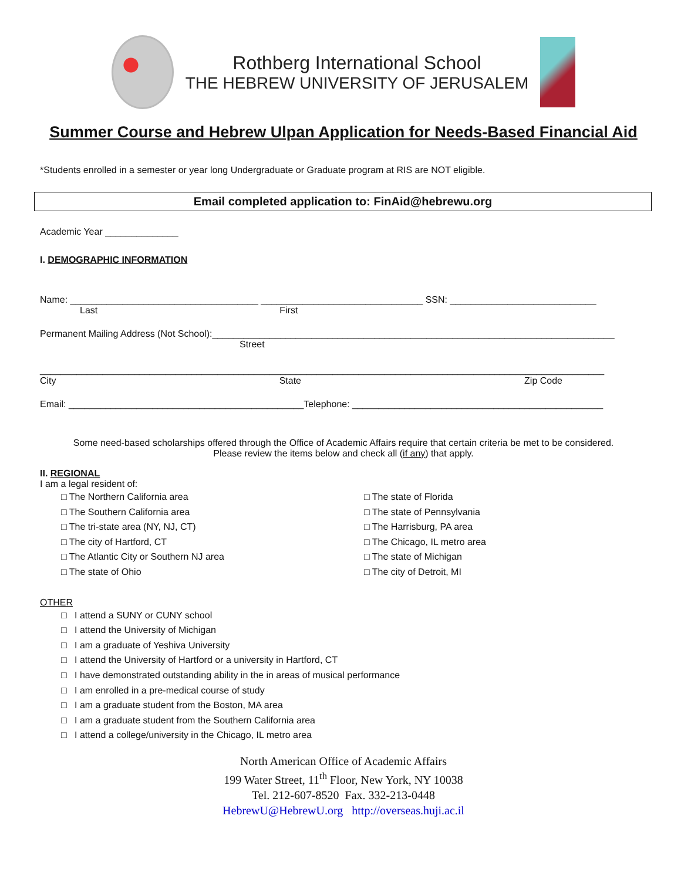Rothberg International School
THE HEBREW UNIVERSITY OF JERUSALEM
Summer Course and Hebrew Ulpan Application for Needs-Based Financial Aid
*Students enrolled in a semester or year long Undergraduate or Graduate program at RIS are NOT eligible.
Email completed application to: FinAid@hebrewu.org
Academic Year ______________
I. DEMOGRAPHIC INFORMATION
Name: ____________________________________ _______________________________ SSN: ____________________________
Last First
Permanent Mailing Address (Not School):_____________________________________________________________________________
Street
____________________________________________________________________________________________________________
City State Zip Code
Email: _____________________________________________Telephone: ________________________________________________
Some need-based scholarships offered through the Office of Academic Affairs require that certain criteria be met to be considered.
Please review the items below and check all (if any) that apply.
II. REGIONAL
I am a legal resident of:
□ The Northern California area
□ The Southern California area
□ The tri-state area (NY, NJ, CT)
□ The city of Hartford, CT
□ The Atlantic City or Southern NJ area
□ The state of Ohio
□ The state of Florida
□ The state of Pennsylvania
□ The Harrisburg, PA area
□ The Chicago, IL metro area
□ The state of Michigan
□ The city of Detroit, MI
OTHER
□ I attend a SUNY or CUNY school
□ I attend the University of Michigan
□ I am a graduate of Yeshiva University
□ I attend the University of Hartford or a university in Hartford, CT
□ I have demonstrated outstanding ability in the in areas of musical performance
□ I am enrolled in a pre-medical course of study
□ I am a graduate student from the Boston, MA area
□ I am a graduate student from the Southern California area
□ I attend a college/university in the Chicago, IL metro area
North American Office of Academic Affairs
199 Water Street, 11<sup>th</sup> Floor, New York, NY 10038
Tel. 212-607-8520 Fax. 332-213-0448
HebrewU@HebrewU.org http://overseas.huji.ac.il